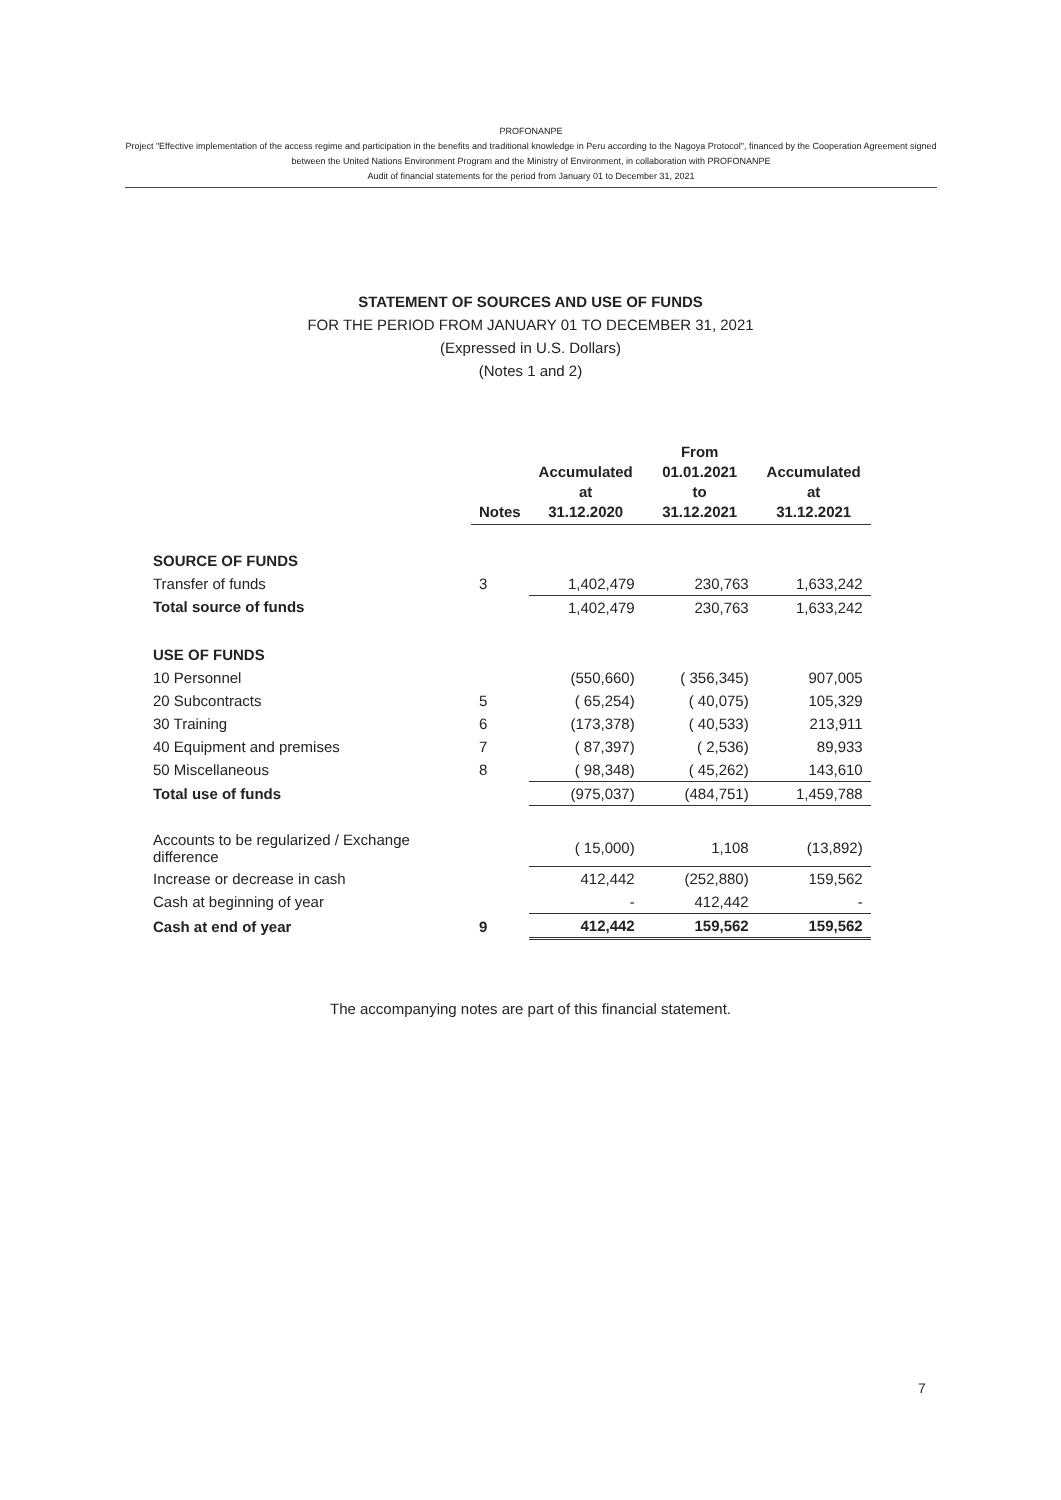PROFONANPE
Project "Effective implementation of the access regime and participation in the benefits and traditional knowledge in Peru according to the Nagoya Protocol", financed by the Cooperation Agreement signed between the United Nations Environment Program and the Ministry of Environment, in collaboration with PROFONANPE
Audit of financial statements for the period from January 01 to December 31, 2021
STATEMENT OF SOURCES AND USE OF FUNDS
FOR THE PERIOD FROM JANUARY 01 TO DECEMBER 31, 2021
(Expressed in U.S. Dollars)
(Notes 1 and 2)
| | Notes | Accumulated at 31.12.2020 | From 01.01.2021 to 31.12.2021 | Accumulated at 31.12.2021 |
| --- | --- | --- | --- | --- |
| SOURCE OF FUNDS | | | | |
| Transfer of funds | 3 | 1,402,479 | 230,763 | 1,633,242 |
| Total source of funds | | 1,402,479 | 230,763 | 1,633,242 |
| USE OF FUNDS | | | | |
| 10 Personnel | | (550,660) | ( 356,345) | 907,005 |
| 20 Subcontracts | 5 | ( 65,254) | ( 40,075) | 105,329 |
| 30 Training | 6 | (173,378) | ( 40,533) | 213,911 |
| 40 Equipment and premises | 7 | ( 87,397) | ( 2,536) | 89,933 |
| 50 Miscellaneous | 8 | ( 98,348) | ( 45,262) | 143,610 |
| Total use of funds | | (975,037) | (484,751) | 1,459,788 |
| Accounts to be regularized / Exchange difference | | ( 15,000) | 1,108 | (13,892) |
| Increase or decrease in cash | | 412,442 | (252,880) | 159,562 |
| Cash at beginning of year | | - | 412,442 | - |
| Cash at end of year | 9 | 412,442 | 159,562 | 159,562 |
The accompanying notes are part of this financial statement.
7